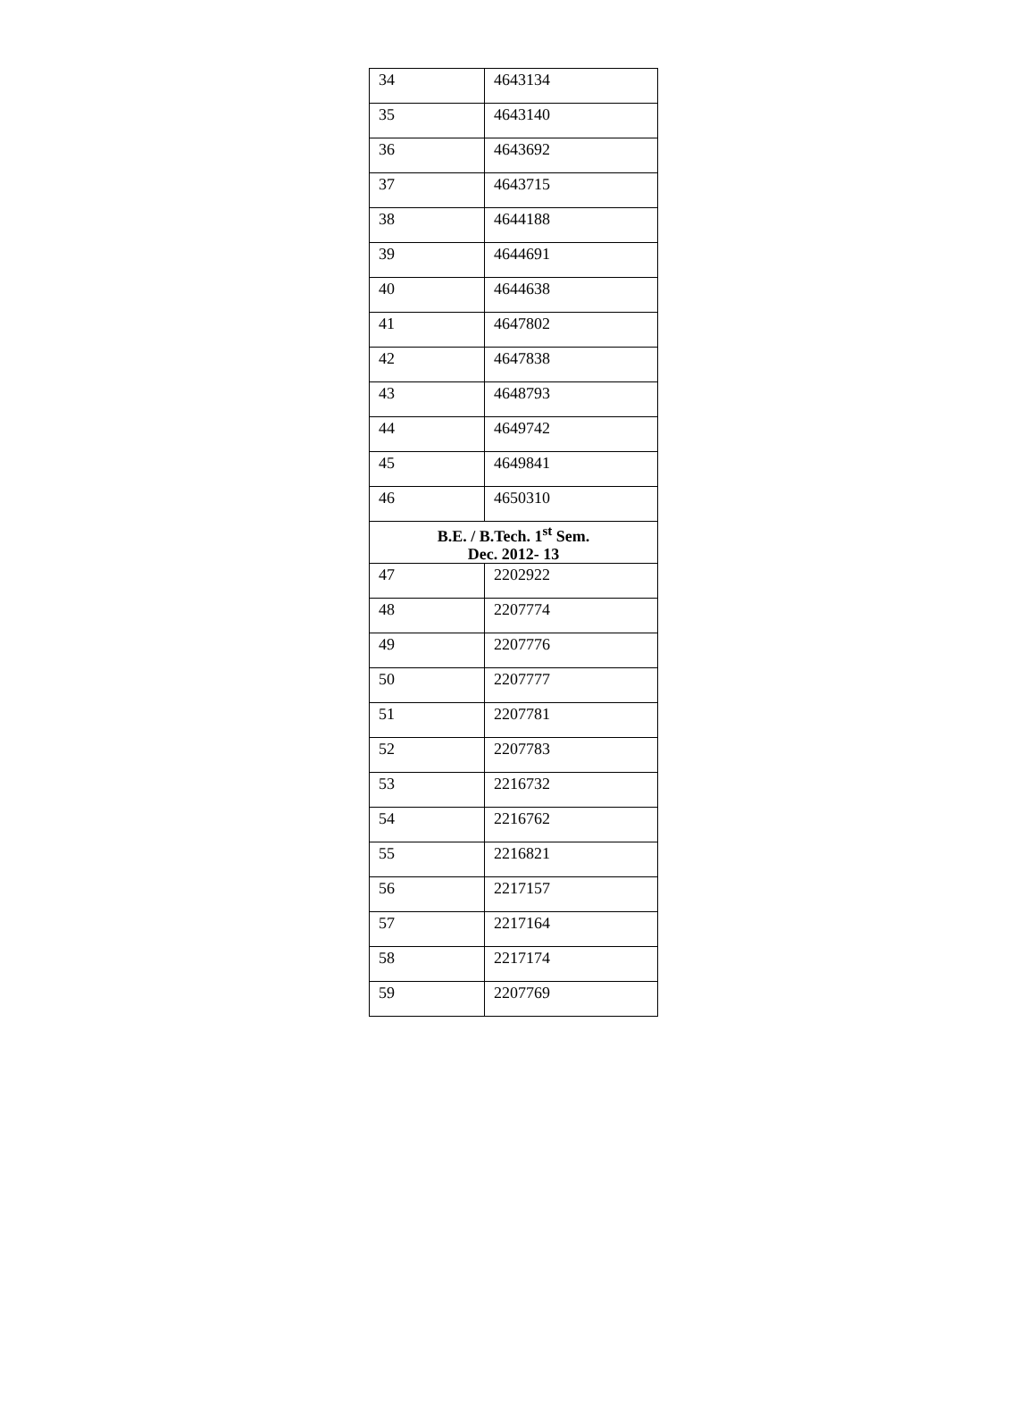| 34 | 4643134 |
| 35 | 4643140 |
| 36 | 4643692 |
| 37 | 4643715 |
| 38 | 4644188 |
| 39 | 4644691 |
| 40 | 4644638 |
| 41 | 4647802 |
| 42 | 4647838 |
| 43 | 4648793 |
| 44 | 4649742 |
| 45 | 4649841 |
| 46 | 4650310 |
| B.E. / B.Tech. 1<sup>st</sup> Sem. Dec. 2012- 13 | |
| 47 | 2202922 |
| 48 | 2207774 |
| 49 | 2207776 |
| 50 | 2207777 |
| 51 | 2207781 |
| 52 | 2207783 |
| 53 | 2216732 |
| 54 | 2216762 |
| 55 | 2216821 |
| 56 | 2217157 |
| 57 | 2217164 |
| 58 | 2217174 |
| 59 | 2207769 |